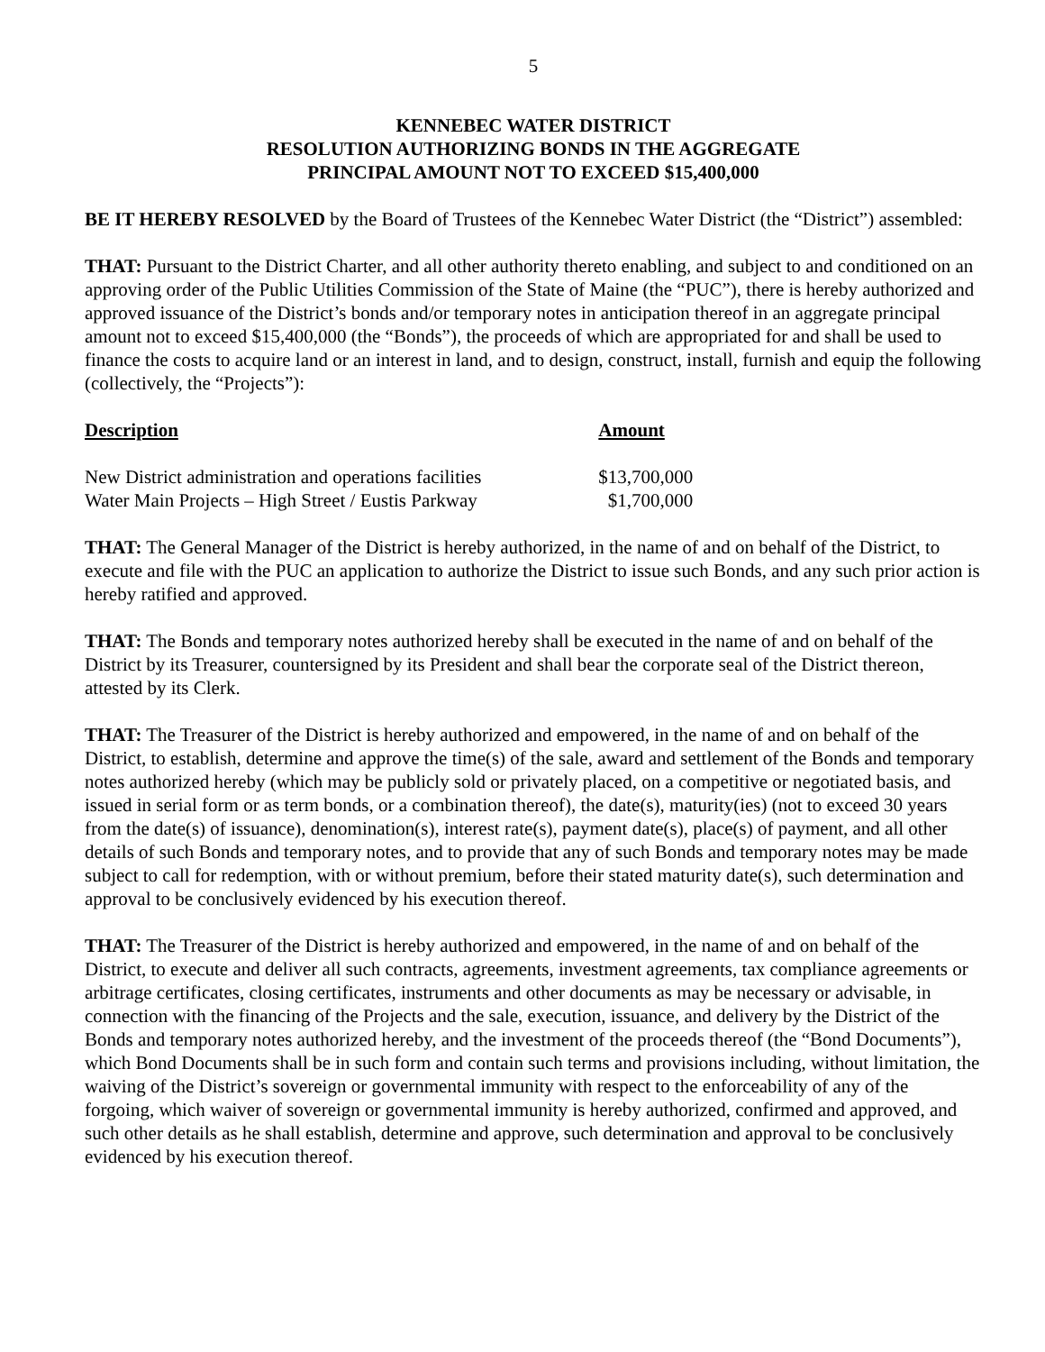5
KENNEBEC WATER DISTRICT
RESOLUTION AUTHORIZING BONDS IN THE AGGREGATE
PRINCIPAL AMOUNT NOT TO EXCEED $15,400,000
BE IT HEREBY RESOLVED by the Board of Trustees of the Kennebec Water District (the “District”) assembled:
THAT: Pursuant to the District Charter, and all other authority thereto enabling, and subject to and conditioned on an approving order of the Public Utilities Commission of the State of Maine (the “PUC”), there is hereby authorized and approved issuance of the District’s bonds and/or temporary notes in anticipation thereof in an aggregate principal amount not to exceed $15,400,000 (the “Bonds”), the proceeds of which are appropriated for and shall be used to finance the costs to acquire land or an interest in land, and to design, construct, install, furnish and equip the following (collectively, the “Projects”):
| Description | Amount |
| --- | --- |
| New District administration and operations facilities | $13,700,000 |
| Water Main Projects – High Street / Eustis Parkway | $1,700,000 |
THAT: The General Manager of the District is hereby authorized, in the name of and on behalf of the District, to execute and file with the PUC an application to authorize the District to issue such Bonds, and any such prior action is hereby ratified and approved.
THAT: The Bonds and temporary notes authorized hereby shall be executed in the name of and on behalf of the District by its Treasurer, countersigned by its President and shall bear the corporate seal of the District thereon, attested by its Clerk.
THAT: The Treasurer of the District is hereby authorized and empowered, in the name of and on behalf of the District, to establish, determine and approve the time(s) of the sale, award and settlement of the Bonds and temporary notes authorized hereby (which may be publicly sold or privately placed, on a competitive or negotiated basis, and issued in serial form or as term bonds, or a combination thereof), the date(s), maturity(ies) (not to exceed 30 years from the date(s) of issuance), denomination(s), interest rate(s), payment date(s), place(s) of payment, and all other details of such Bonds and temporary notes, and to provide that any of such Bonds and temporary notes may be made subject to call for redemption, with or without premium, before their stated maturity date(s), such determination and approval to be conclusively evidenced by his execution thereof.
THAT: The Treasurer of the District is hereby authorized and empowered, in the name of and on behalf of the District, to execute and deliver all such contracts, agreements, investment agreements, tax compliance agreements or arbitrage certificates, closing certificates, instruments and other documents as may be necessary or advisable, in connection with the financing of the Projects and the sale, execution, issuance, and delivery by the District of the Bonds and temporary notes authorized hereby, and the investment of the proceeds thereof (the “Bond Documents”), which Bond Documents shall be in such form and contain such terms and provisions including, without limitation, the waiving of the District’s sovereign or governmental immunity with respect to the enforceability of any of the forgoing, which waiver of sovereign or governmental immunity is hereby authorized, confirmed and approved, and such other details as he shall establish, determine and approve, such determination and approval to be conclusively evidenced by his execution thereof.